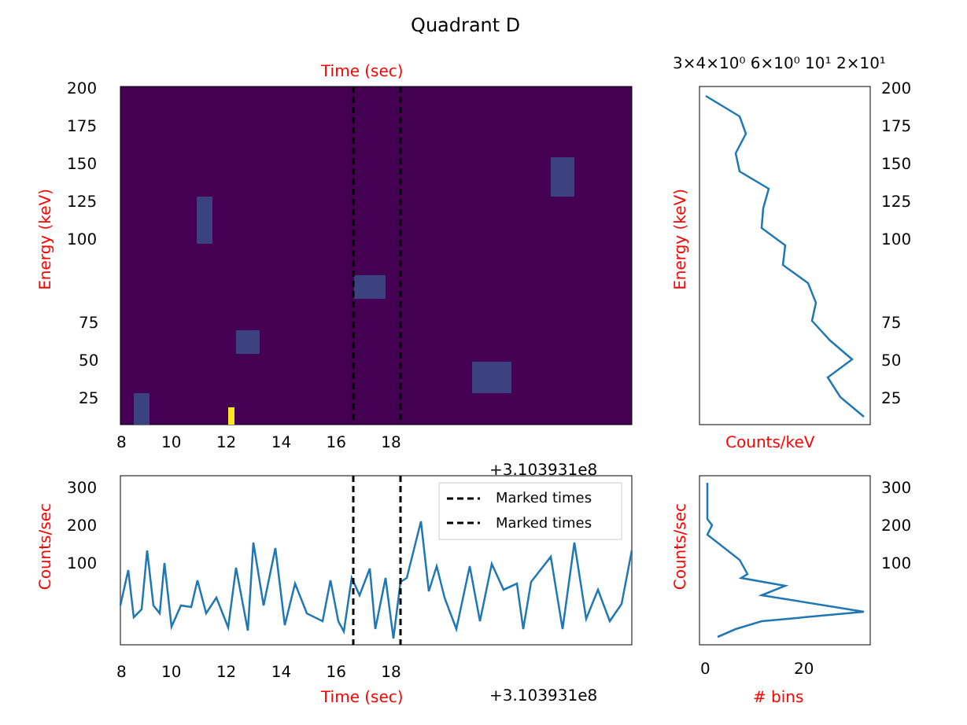Quadrant D
Time (sec) 3×4×10⁰ 6×10⁰ 10¹ 2×10¹
200
175
150
125
100
75
50
25
Energy (keV)
8 10 12 14 16 18
+3.103931e8
Marked times
Marked times
300
200
100
Counts/sec
8 10 12 14 16 18
Time (sec) +3.103931e8
200
175
150
125
100
75
50
25
Energy (keV)
Counts/keV
300
200
100
Counts/sec
0 20
# bins